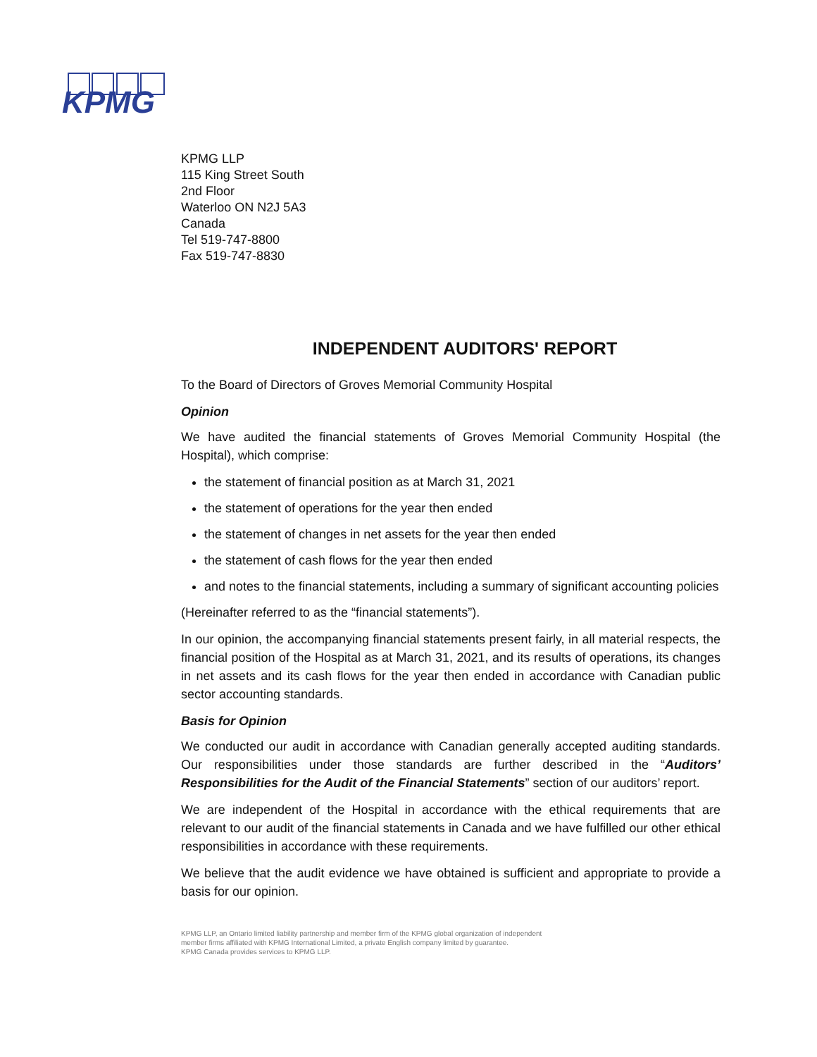KPMG
KPMG LLP
115 King Street South
2nd Floor
Waterloo ON N2J 5A3
Canada
Tel 519-747-8800
Fax 519-747-8830
INDEPENDENT AUDITORS' REPORT
To the Board of Directors of Groves Memorial Community Hospital
Opinion
We have audited the financial statements of Groves Memorial Community Hospital (the Hospital), which comprise:
the statement of financial position as at March 31, 2021
the statement of operations for the year then ended
the statement of changes in net assets for the year then ended
the statement of cash flows for the year then ended
and notes to the financial statements, including a summary of significant accounting policies
(Hereinafter referred to as the “financial statements”).
In our opinion, the accompanying financial statements present fairly, in all material respects, the financial position of the Hospital as at March 31, 2021, and its results of operations, its changes in net assets and its cash flows for the year then ended in accordance with Canadian public sector accounting standards.
Basis for Opinion
We conducted our audit in accordance with Canadian generally accepted auditing standards. Our responsibilities under those standards are further described in the “Auditors’ Responsibilities for the Audit of the Financial Statements” section of our auditors’ report.
We are independent of the Hospital in accordance with the ethical requirements that are relevant to our audit of the financial statements in Canada and we have fulfilled our other ethical responsibilities in accordance with these requirements.
We believe that the audit evidence we have obtained is sufficient and appropriate to provide a basis for our opinion.
KPMG LLP, an Ontario limited liability partnership and member firm of the KPMG global organization of independent
member firms affiliated with KPMG International Limited, a private English company limited by guarantee.
KPMG Canada provides services to KPMG LLP.